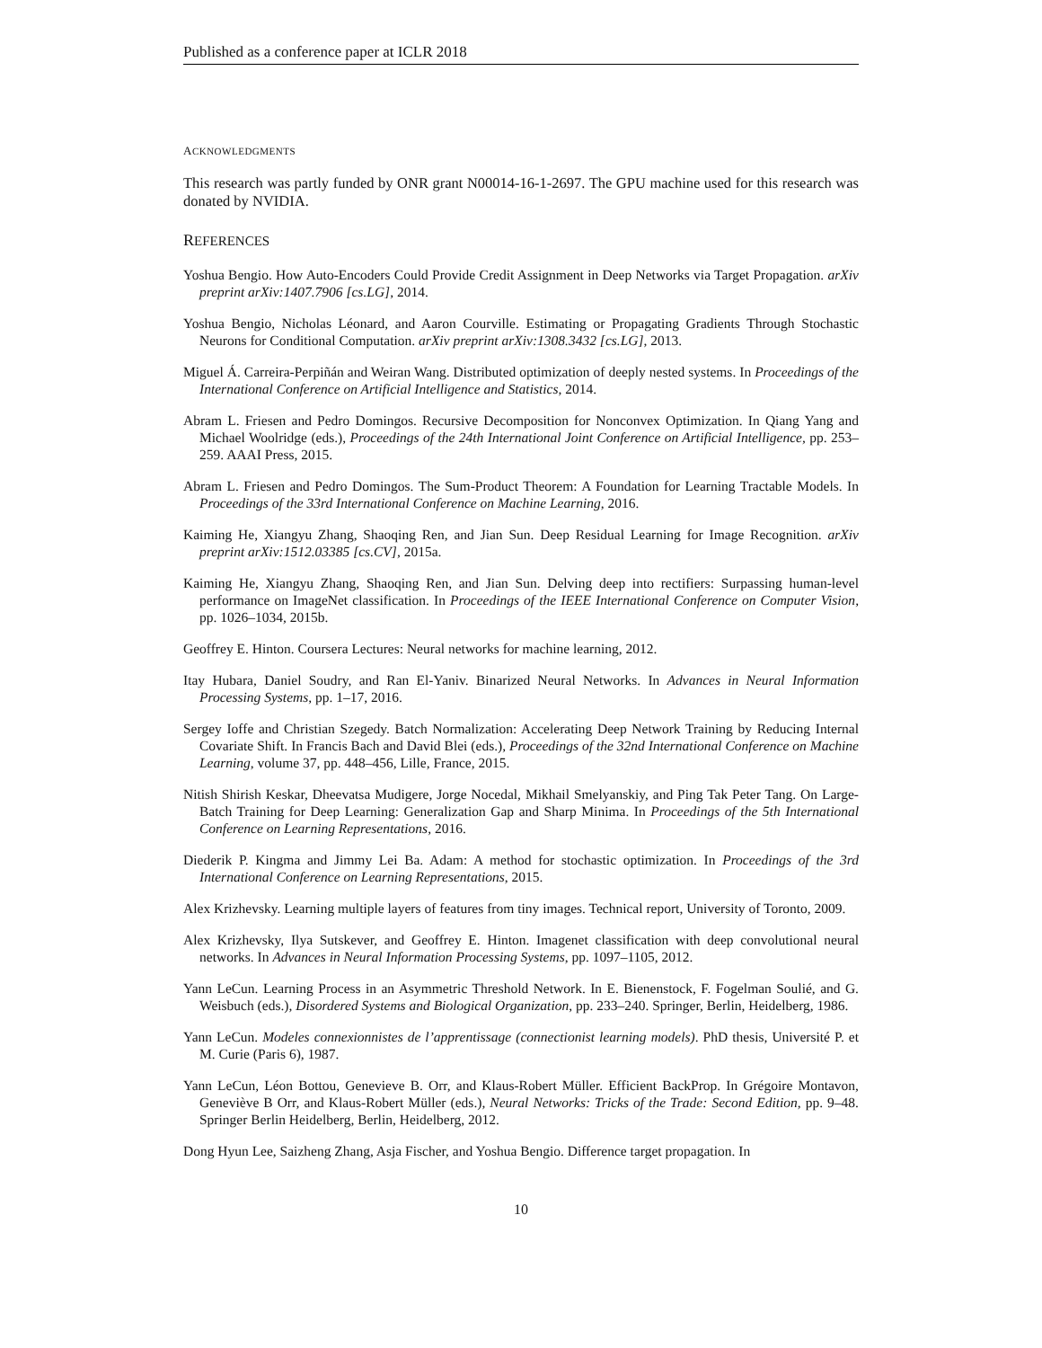Published as a conference paper at ICLR 2018
ACKNOWLEDGMENTS
This research was partly funded by ONR grant N00014-16-1-2697. The GPU machine used for this research was donated by NVIDIA.
REFERENCES
Yoshua Bengio. How Auto-Encoders Could Provide Credit Assignment in Deep Networks via Target Propagation. arXiv preprint arXiv:1407.7906 [cs.LG], 2014.
Yoshua Bengio, Nicholas Léonard, and Aaron Courville. Estimating or Propagating Gradients Through Stochastic Neurons for Conditional Computation. arXiv preprint arXiv:1308.3432 [cs.LG], 2013.
Miguel Á. Carreira-Perpiñán and Weiran Wang. Distributed optimization of deeply nested systems. In Proceedings of the International Conference on Artificial Intelligence and Statistics, 2014.
Abram L. Friesen and Pedro Domingos. Recursive Decomposition for Nonconvex Optimization. In Qiang Yang and Michael Woolridge (eds.), Proceedings of the 24th International Joint Conference on Artificial Intelligence, pp. 253–259. AAAI Press, 2015.
Abram L. Friesen and Pedro Domingos. The Sum-Product Theorem: A Foundation for Learning Tractable Models. In Proceedings of the 33rd International Conference on Machine Learning, 2016.
Kaiming He, Xiangyu Zhang, Shaoqing Ren, and Jian Sun. Deep Residual Learning for Image Recognition. arXiv preprint arXiv:1512.03385 [cs.CV], 2015a.
Kaiming He, Xiangyu Zhang, Shaoqing Ren, and Jian Sun. Delving deep into rectifiers: Surpassing human-level performance on ImageNet classification. In Proceedings of the IEEE International Conference on Computer Vision, pp. 1026–1034, 2015b.
Geoffrey E. Hinton. Coursera Lectures: Neural networks for machine learning, 2012.
Itay Hubara, Daniel Soudry, and Ran El-Yaniv. Binarized Neural Networks. In Advances in Neural Information Processing Systems, pp. 1–17, 2016.
Sergey Ioffe and Christian Szegedy. Batch Normalization: Accelerating Deep Network Training by Reducing Internal Covariate Shift. In Francis Bach and David Blei (eds.), Proceedings of the 32nd International Conference on Machine Learning, volume 37, pp. 448–456, Lille, France, 2015.
Nitish Shirish Keskar, Dheevatsa Mudigere, Jorge Nocedal, Mikhail Smelyanskiy, and Ping Tak Peter Tang. On Large-Batch Training for Deep Learning: Generalization Gap and Sharp Minima. In Proceedings of the 5th International Conference on Learning Representations, 2016.
Diederik P. Kingma and Jimmy Lei Ba. Adam: A method for stochastic optimization. In Proceedings of the 3rd International Conference on Learning Representations, 2015.
Alex Krizhevsky. Learning multiple layers of features from tiny images. Technical report, University of Toronto, 2009.
Alex Krizhevsky, Ilya Sutskever, and Geoffrey E. Hinton. Imagenet classification with deep convolutional neural networks. In Advances in Neural Information Processing Systems, pp. 1097–1105, 2012.
Yann LeCun. Learning Process in an Asymmetric Threshold Network. In E. Bienenstock, F. Fogelman Soulié, and G. Weisbuch (eds.), Disordered Systems and Biological Organization, pp. 233–240. Springer, Berlin, Heidelberg, 1986.
Yann LeCun. Modeles connexionnistes de l’apprentissage (connectionist learning models). PhD thesis, Université P. et M. Curie (Paris 6), 1987.
Yann LeCun, Léon Bottou, Genevieve B. Orr, and Klaus-Robert Müller. Efficient BackProp. In Grégoire Montavon, Geneviève B Orr, and Klaus-Robert Müller (eds.), Neural Networks: Tricks of the Trade: Second Edition, pp. 9–48. Springer Berlin Heidelberg, Berlin, Heidelberg, 2012.
Dong Hyun Lee, Saizheng Zhang, Asja Fischer, and Yoshua Bengio. Difference target propagation. In
10